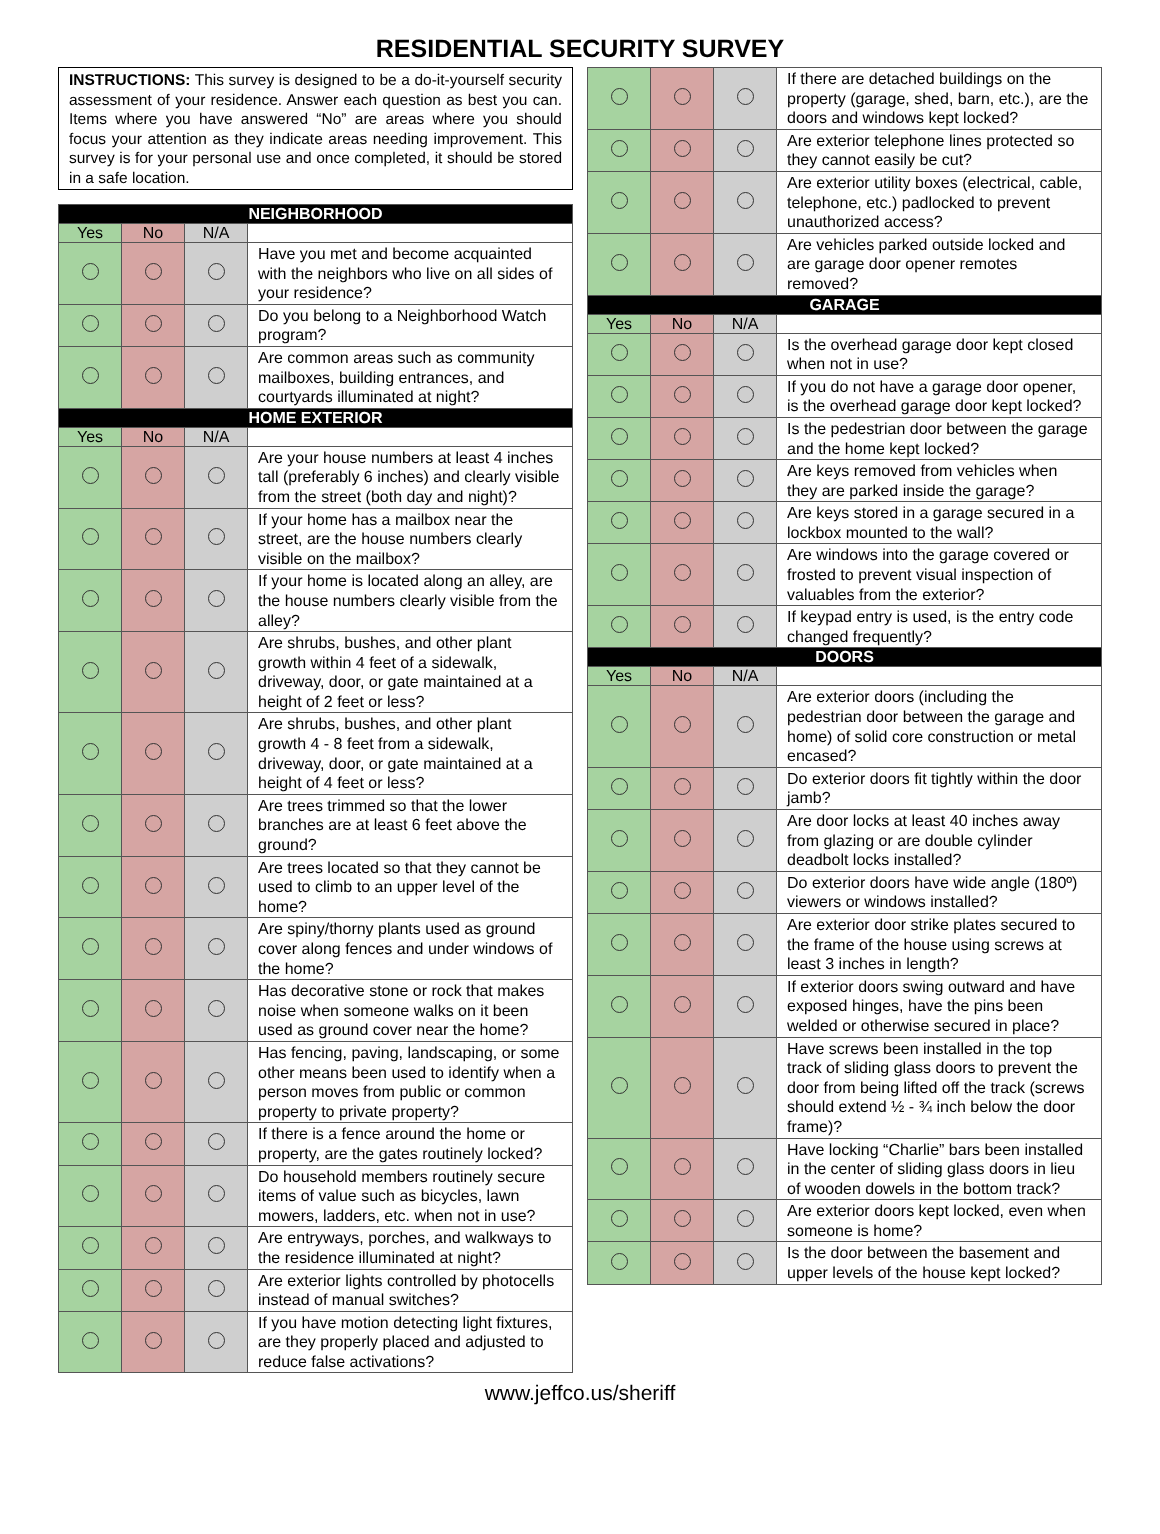RESIDENTIAL SECURITY SURVEY
INSTRUCTIONS: This survey is designed to be a do-it-yourself security assessment of your residence. Answer each question as best you can. Items where you have answered “No” are areas where you should focus your attention as they indicate areas needing improvement. This survey is for your personal use and once completed, it should be stored in a safe location.
| NEIGHBORHOOD | | | |
| --- | --- | --- | --- |
| Yes | No | N/A | |
| | | | Have you met and become acquainted with the neighbors who live on all sides of your residence? |
| | | | Do you belong to a Neighborhood Watch program? |
| | | | Are common areas such as community mailboxes, building entrances, and courtyards illuminated at night? |
| HOME EXTERIOR | | | |
| Yes | No | N/A | |
| | | | Are your house numbers at least 4 inches tall (preferably 6 inches) and clearly visible from the street (both day and night)? |
| | | | If your home has a mailbox near the street, are the house numbers clearly visible on the mailbox? |
| | | | If your home is located along an alley, are the house numbers clearly visible from the alley? |
| | | | Are shrubs, bushes, and other plant growth within 4 feet of a sidewalk, driveway, door, or gate maintained at a height of 2 feet or less? |
| | | | Are shrubs, bushes, and other plant growth 4 - 8 feet from a sidewalk, driveway, door, or gate maintained at a height of 4 feet or less? |
| | | | Are trees trimmed so that the lower branches are at least 6 feet above the ground? |
| | | | Are trees located so that they cannot be used to climb to an upper level of the home? |
| | | | Are spiny/thorny plants used as ground cover along fences and under windows of the home? |
| | | | Has decorative stone or rock that makes noise when someone walks on it been used as ground cover near the home? |
| | | | Has fencing, paving, landscaping, or some other means been used to identify when a person moves from public or common property to private property? |
| | | | If there is a fence around the home or property, are the gates routinely locked? |
| | | | Do household members routinely secure items of value such as bicycles, lawn mowers, ladders, etc. when not in use? |
| | | | Are entryways, porches, and walkways to the residence illuminated at night? |
| | | | Are exterior lights controlled by photocells instead of manual switches? |
| | | | If you have motion detecting light fixtures, are they properly placed and adjusted to reduce false activations? |
| | | | If there are detached buildings on the property (garage, shed, barn, etc.), are the doors and windows kept locked? |
| | | | Are exterior telephone lines protected so they cannot easily be cut? |
| | | | Are exterior utility boxes (electrical, cable, telephone, etc.) padlocked to prevent unauthorized access? |
| | | | Are vehicles parked outside locked and are garage door opener remotes removed? |
| GARAGE | | | |
| Yes | No | N/A | |
| | | | Is the overhead garage door kept closed when not in use? |
| | | | If you do not have a garage door opener, is the overhead garage door kept locked? |
| | | | Is the pedestrian door between the garage and the home kept locked? |
| | | | Are keys removed from vehicles when they are parked inside the garage? |
| | | | Are keys stored in a garage secured in a lockbox mounted to the wall? |
| | | | Are windows into the garage covered or frosted to prevent visual inspection of valuables from the exterior? |
| | | | If keypad entry is used, is the entry code changed frequently? |
| DOORS | | | |
| Yes | No | N/A | |
| | | | Are exterior doors (including the pedestrian door between the garage and home) of solid core construction or metal encased? |
| | | | Do exterior doors fit tightly within the door jamb? |
| | | | Are door locks at least 40 inches away from glazing or are double cylinder deadbolt locks installed? |
| | | | Do exterior doors have wide angle (180º) viewers or windows installed? |
| | | | Are exterior door strike plates secured to the frame of the house using screws at least 3 inches in length? |
| | | | If exterior doors swing outward and have exposed hinges, have the pins been welded or otherwise secured in place? |
| | | | Have screws been installed in the top track of sliding glass doors to prevent the door from being lifted off the track (screws should extend ½ - ¾ inch below the door frame)? |
| | | | Have locking “Charlie” bars been installed in the center of sliding glass doors in lieu of wooden dowels in the bottom track? |
| | | | Are exterior doors kept locked, even when someone is home? |
| | | | Is the door between the basement and upper levels of the house kept locked? |
www.jeffco.us/sheriff